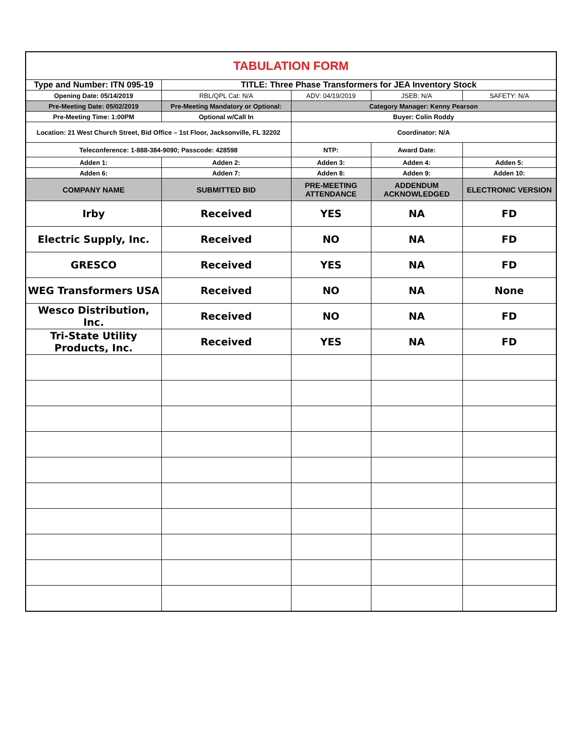| TABULATION FORM | | | | |
| Type and Number: ITN 095-19 | TITLE: Three Phase Transformers for JEA Inventory Stock | | | |
| Opening Date: 05/14/2019 | RBL/QPL Cat: N/A | ADV: 04/19/2019 | JSEB: N/A | SAFETY: N/A |
| Pre-Meeting Date: 05/02/2019 | Pre-Meeting Mandatory or Optional: | Category Manager: Kenny Pearson | | |
| Pre-Meeting Time: 1:00PM | Optional w/Call In | Buyer: Colin Roddy | | |
| Location: 21 West Church Street, Bid Office – 1st Floor, Jacksonville, FL 32202 | | Coordinator: N/A | | |
| Teleconference: 1-888-384-9090; Passcode: 428598 | | NTP: | Award Date: | |
| Adden 1: | Adden 2: | Adden 3: | Adden 4: | Adden 5: |
| Adden 6: | Adden 7: | Adden 8: | Adden 9: | Adden 10: |
| COMPANY NAME | SUBMITTED BID | PRE-MEETING ATTENDANCE | ADDENDUM ACKNOWLEDGED | ELECTRONIC VERSION |
| Irby | Received | YES | NA | FD |
| Electric Supply, Inc. | Received | NO | NA | FD |
| GRESCO | Received | YES | NA | FD |
| WEG Transformers USA | Received | NO | NA | None |
| Wesco Distribution, Inc. | Received | NO | NA | FD |
| Tri-State Utility Products, Inc. | Received | YES | NA | FD |